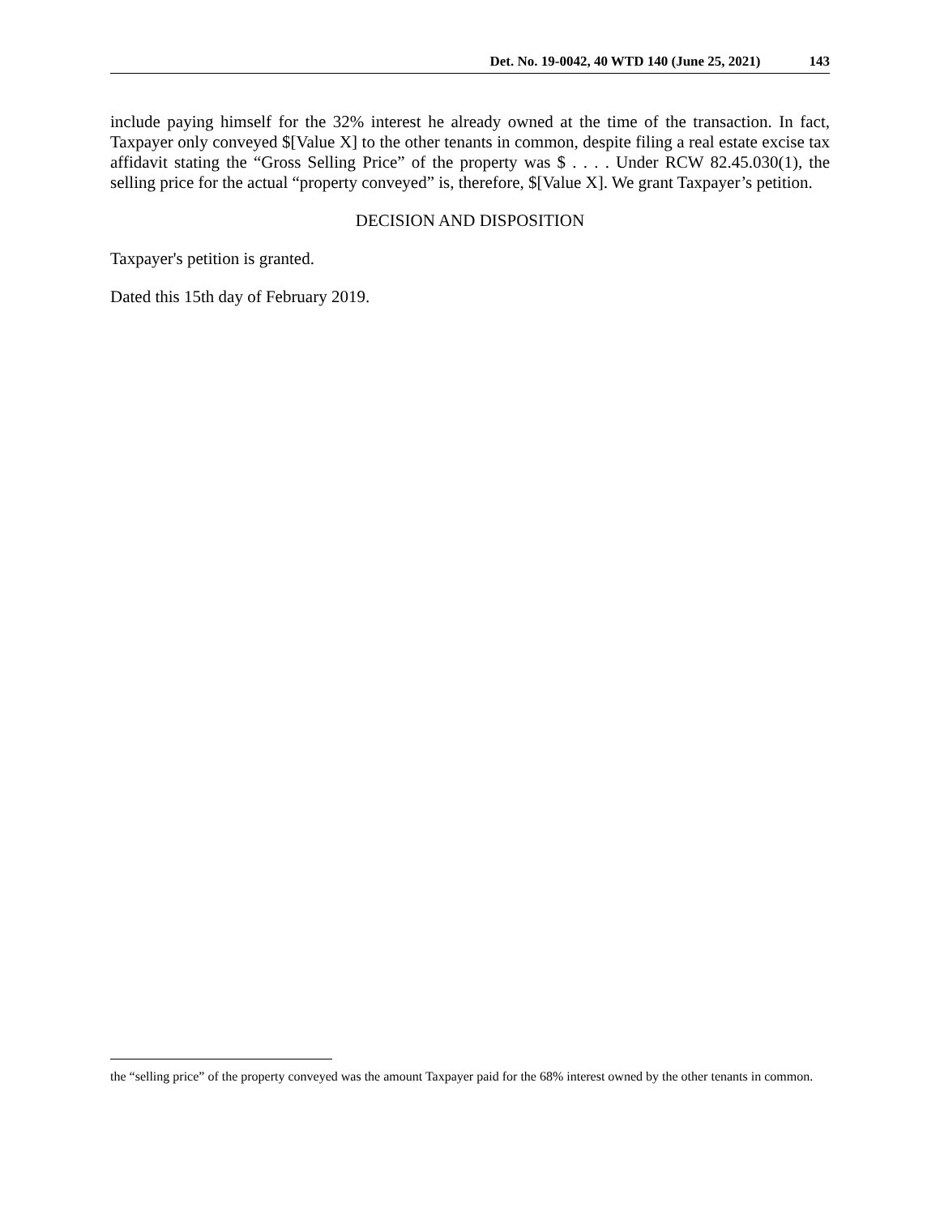Det. No. 19-0042, 40 WTD 140 (June 25, 2021) 143
include paying himself for the 32% interest he already owned at the time of the transaction. In fact, Taxpayer only conveyed $[Value X] to the other tenants in common, despite filing a real estate excise tax affidavit stating the “Gross Selling Price” of the property was $ . . . . Under RCW 82.45.030(1), the selling price for the actual “property conveyed” is, therefore, $[Value X]. We grant Taxpayer’s petition.
DECISION AND DISPOSITION
Taxpayer's petition is granted.
Dated this 15th day of February 2019.
the “selling price” of the property conveyed was the amount Taxpayer paid for the 68% interest owned by the other tenants in common.